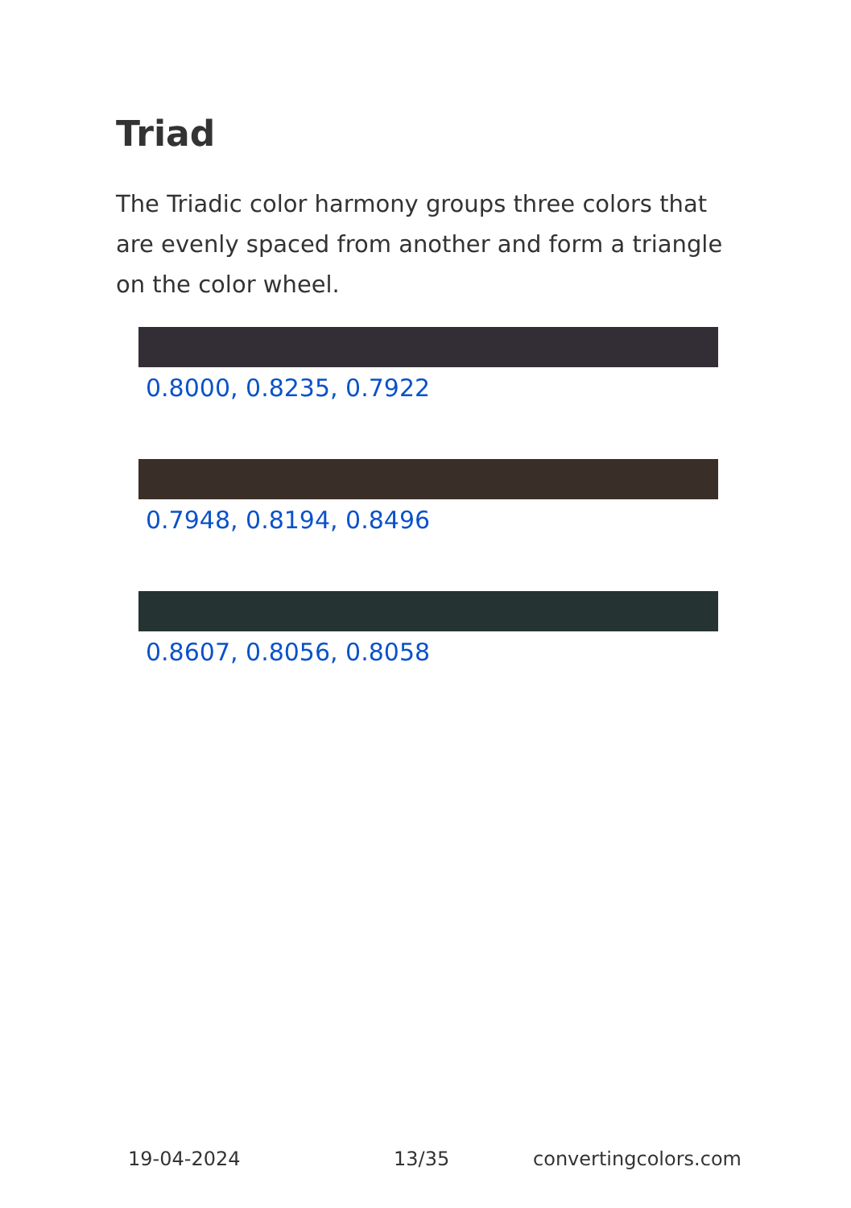Triad
The Triadic color harmony groups three colors that are evenly spaced from another and form a triangle on the color wheel.
0.8000, 0.8235, 0.7922
0.7948, 0.8194, 0.8496
0.8607, 0.8056, 0.8058
19-04-2024 13/35 convertingcolors.com